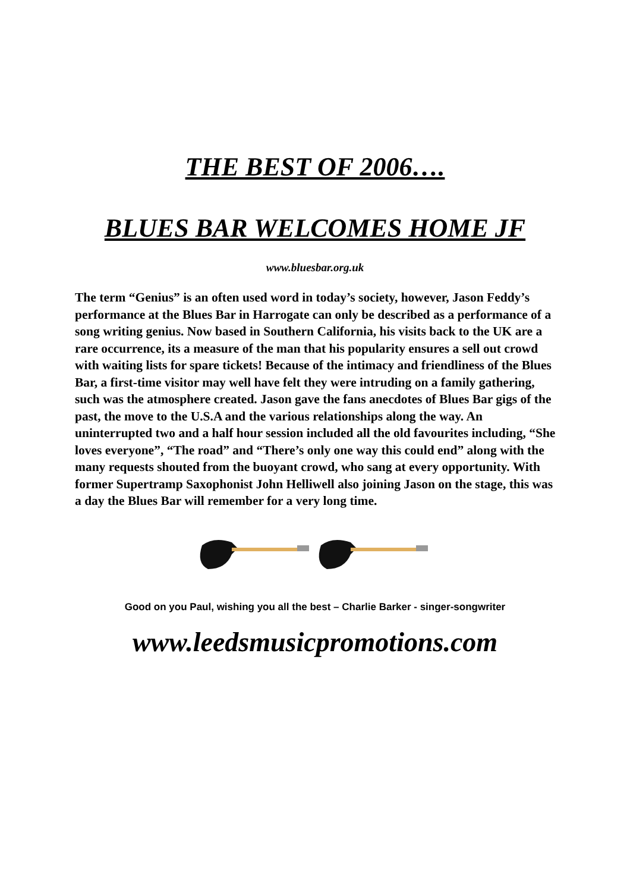THE BEST OF 2006….
BLUES BAR WELCOMES HOME JF
www.bluesbar.org.uk
The term “Genius” is an often used word in today’s society, however, Jason Feddy’s performance at the Blues Bar in Harrogate can only be described as a performance of a song writing genius. Now based in Southern California, his visits back to the UK are a rare occurrence, its a measure of the man that his popularity ensures a sell out crowd with waiting lists for spare tickets! Because of the intimacy and friendliness of the Blues Bar, a first-time visitor may well have felt they were intruding on a family gathering, such was the atmosphere created. Jason gave the fans anecdotes of Blues Bar gigs of the past, the move to the U.S.A and the various relationships along the way. An uninterrupted two and a half hour session included all the old favourites including, “She loves everyone”, “The road” and “There’s only one way this could end” along with the many requests shouted from the buoyant crowd, who sang at every opportunity. With former Supertramp Saxophonist John Helliwell also joining Jason on the stage, this was a day the Blues Bar will remember for a very long time.
Good on you Paul, wishing you all the best – Charlie Barker - singer-songwriter
www.leedsmusicpromotions.com